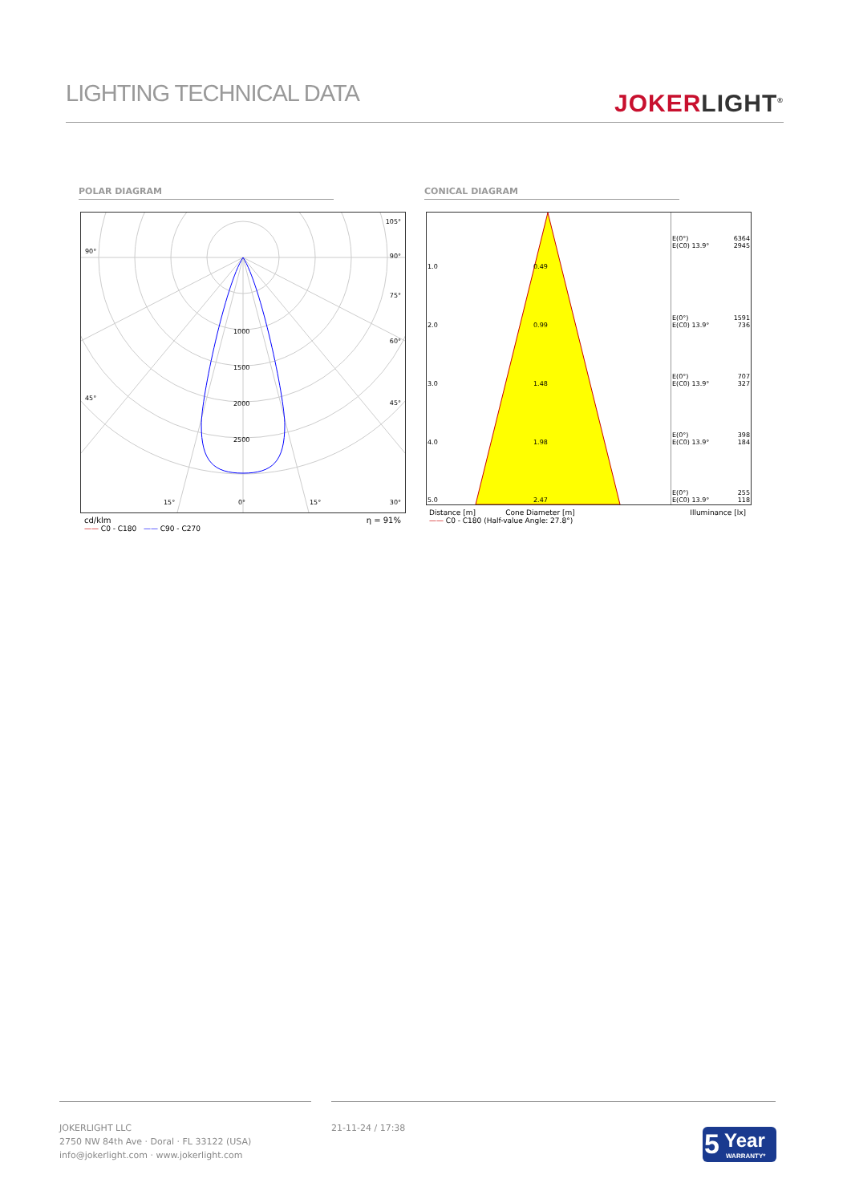LIGHTING TECHNICAL DATA
JOKERLIGHT<sup>®</sup>
POLAR DIAGRAM CONICAL DIAGRAM
90°
105°
90°
75°
60°
45°
45°
1000
1500
2000
2500
15° 0° 15° 30°
cd/klm η = 91%
—— C0 - C180 —— C90 - C270
| 1.0 | 0.49 | E(0°) 6364 E(C0) 13.9° 2945 |
| 2.0 | 0.99 | E(0°) 1591 E(C0) 13.9° 736 |
| 3.0 | 1.48 | E(0°) 707 E(C0) 13.9° 327 |
| 4.0 | 1.98 | E(0°) 398 E(C0) 13.9° 184 |
| 5.0 | 2.47 | E(0°) 255 E(C0) 13.9° 118 |
Distance [m] Cone Diameter [m] Illuminance [lx]
—— C0 - C180 (Half-value Angle: 27.8°)
JOKERLIGHT LLC
2750 NW 84th Ave · Doral · FL 33122 (USA)
info@jokerlight.com · www.jokerlight.com
21-11-24 / 17:38
5 Year
WARRANTY*